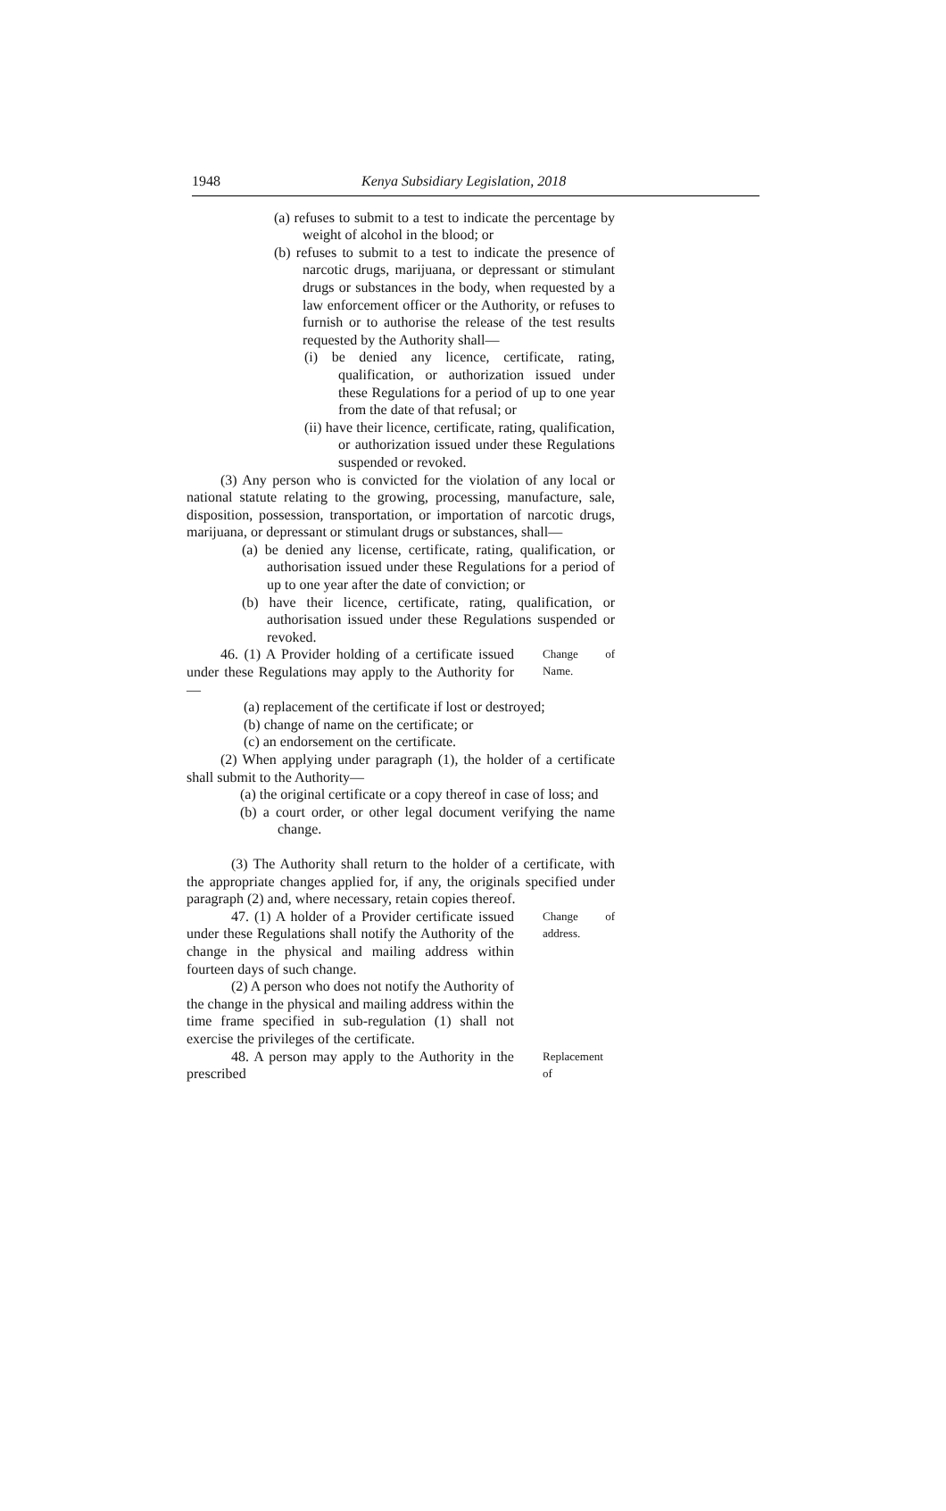1948 Kenya Subsidiary Legislation, 2018
(a) refuses to submit to a test to indicate the percentage by weight of alcohol in the blood; or
(b) refuses to submit to a test to indicate the presence of narcotic drugs, marijuana, or depressant or stimulant drugs or substances in the body, when requested by a law enforcement officer or the Authority, or refuses to furnish or to authorise the release of the test results requested by the Authority shall—
(i) be denied any licence, certificate, rating, qualification, or authorization issued under these Regulations for a period of up to one year from the date of that refusal; or
(ii) have their licence, certificate, rating, qualification, or authorization issued under these Regulations suspended or revoked.
(3) Any person who is convicted for the violation of any local or national statute relating to the growing, processing, manufacture, sale, disposition, possession, transportation, or importation of narcotic drugs, marijuana, or depressant or stimulant drugs or substances, shall—
(a) be denied any license, certificate, rating, qualification, or authorisation issued under these Regulations for a period of up to one year after the date of conviction; or
(b) have their licence, certificate, rating, qualification, or authorisation issued under these Regulations suspended or revoked.
46. (1) A Provider holding of a certificate issued under these Regulations may apply to the Authority for—
Change of Name.
(a) replacement of the certificate if lost or destroyed;
(b) change of name on the certificate; or
(c) an endorsement on the certificate.
(2) When applying under paragraph (1), the holder of a certificate shall submit to the Authority—
(a) the original certificate or a copy thereof in case of loss; and
(b) a court order, or other legal document verifying the name change.
(3) The Authority shall return to the holder of a certificate, with the appropriate changes applied for, if any, the originals specified under paragraph (2) and, where necessary, retain copies thereof.
47. (1) A holder of a Provider certificate issued under these Regulations shall notify the Authority of the change in the physical and mailing address within fourteen days of such change.
(2) A person who does not notify the Authority of the change in the physical and mailing address within the time frame specified in sub-regulation (1) shall not exercise the privileges of the certificate.
Change of address.
48. A person may apply to the Authority in the prescribed
Replacement of